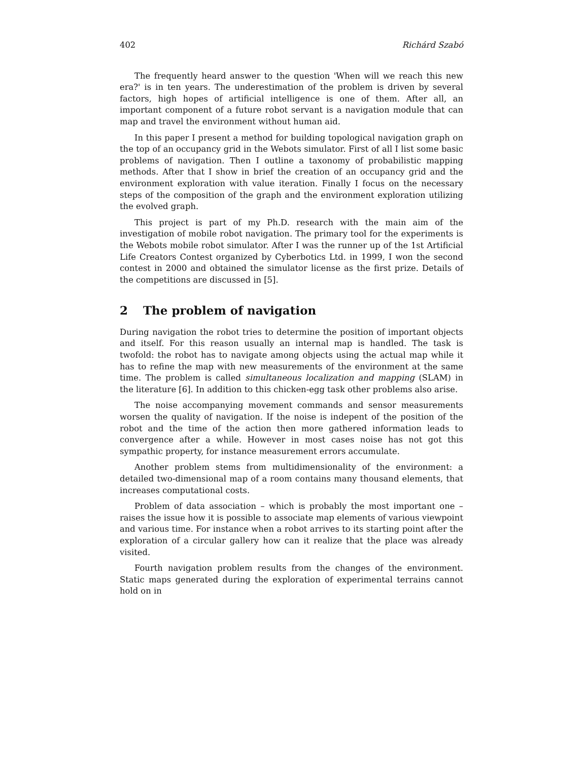402 Richárd Szabó
The frequently heard answer to the question 'When will we reach this new era?' is in ten years. The underestimation of the problem is driven by several factors, high hopes of artificial intelligence is one of them. After all, an important component of a future robot servant is a navigation module that can map and travel the environment without human aid.
In this paper I present a method for building topological navigation graph on the top of an occupancy grid in the Webots simulator. First of all I list some basic problems of navigation. Then I outline a taxonomy of probabilistic mapping methods. After that I show in brief the creation of an occupancy grid and the environment exploration with value iteration. Finally I focus on the necessary steps of the composition of the graph and the environment exploration utilizing the evolved graph.
This project is part of my Ph.D. research with the main aim of the investigation of mobile robot navigation. The primary tool for the experiments is the Webots mobile robot simulator. After I was the runner up of the 1st Artificial Life Creators Contest organized by Cyberbotics Ltd. in 1999, I won the second contest in 2000 and obtained the simulator license as the first prize. Details of the competitions are discussed in [5].
2 The problem of navigation
During navigation the robot tries to determine the position of important objects and itself. For this reason usually an internal map is handled. The task is twofold: the robot has to navigate among objects using the actual map while it has to refine the map with new measurements of the environment at the same time. The problem is called simultaneous localization and mapping (SLAM) in the literature [6]. In addition to this chicken-egg task other problems also arise.
The noise accompanying movement commands and sensor measurements worsen the quality of navigation. If the noise is indepent of the position of the robot and the time of the action then more gathered information leads to convergence after a while. However in most cases noise has not got this sympathic property, for instance measurement errors accumulate.
Another problem stems from multidimensionality of the environment: a detailed two-dimensional map of a room contains many thousand elements, that increases computational costs.
Problem of data association – which is probably the most important one – raises the issue how it is possible to associate map elements of various viewpoint and various time. For instance when a robot arrives to its starting point after the exploration of a circular gallery how can it realize that the place was already visited.
Fourth navigation problem results from the changes of the environment. Static maps generated during the exploration of experimental terrains cannot hold on in